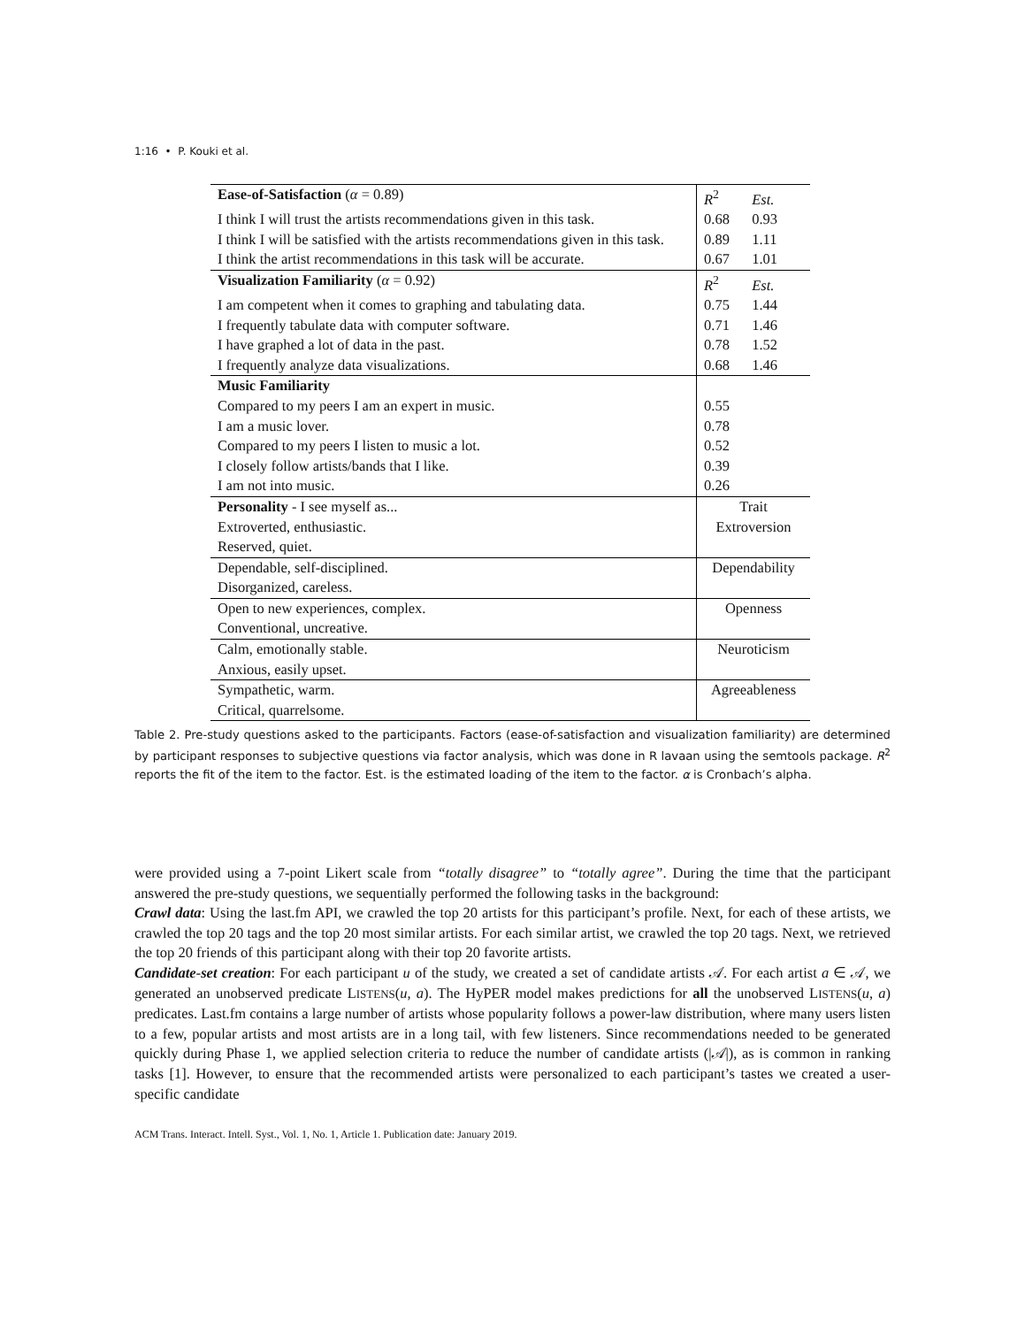1:16 • P. Kouki et al.
| Ease-of-Satisfaction ( α = 0.89) | R<sup>2</sup> Est. |
| --- | --- |
| I think I will trust the artists recommendations given in this task. | 0.68 0.93 |
| I think I will be satisfied with the artists recommendations given in this task. | 0.89 1.11 |
| I think the artist recommendations in this task will be accurate. | 0.67 1.01 |
| Visualization Familiarity ( α = 0.92) | R<sup>2</sup> Est. |
| I am competent when it comes to graphing and tabulating data. | 0.75 1.44 |
| I frequently tabulate data with computer software. | 0.71 1.46 |
| I have graphed a lot of data in the past. | 0.78 1.52 |
| I frequently analyze data visualizations. | 0.68 1.46 |
| Music Familiarity | |
| Compared to my peers I am an expert in music. | 0.55 |
| I am a music lover. | 0.78 |
| Compared to my peers I listen to music a lot. | 0.52 |
| I closely follow artists/bands that I like. | 0.39 |
| I am not into music. | 0.26 |
| Personality - I see myself as... | Trait |
| Extroverted, enthusiastic. Reserved, quiet. | Extroversion |
| Dependable, self-disciplined. Disorganized, careless. | Dependability |
| Open to new experiences, complex. Conventional, uncreative. | Openness |
| Calm, emotionally stable. Anxious, easily upset. | Neuroticism |
| Sympathetic, warm. Critical, quarrelsome. | Agreeableness |
Table 2. Pre-study questions asked to the participants. Factors (ease-of-satisfaction and visualization familiarity) are determined by participant responses to subjective questions via factor analysis, which was done in R lavaan using the semtools package. R<sup>2</sup> reports the fit of the item to the factor. Est. is the estimated loading of the item to the factor. α is Cronbach’s alpha.
were provided using a 7-point Likert scale from “totally disagree” to “totally agree”. During the time that the participant answered the pre-study questions, we sequentially performed the following tasks in the background:
Crawl data: Using the last.fm API, we crawled the top 20 artists for this participant’s profile. Next, for each of these artists, we crawled the top 20 tags and the top 20 most similar artists. For each similar artist, we crawled the top 20 tags. Next, we retrieved the top 20 friends of this participant along with their top 20 favorite artists.
Candidate-set creation: For each participant u of the study, we created a set of candidate artists 𝒜. For each artist a ∈ 𝒜, we generated an unobserved predicate LISTENS(u, a). The HyPER model makes predictions for all the unobserved LISTENS(u, a) predicates. Last.fm contains a large number of artists whose popularity follows a power-law distribution, where many users listen to a few, popular artists and most artists are in a long tail, with few listeners. Since recommendations needed to be generated quickly during Phase 1, we applied selection criteria to reduce the number of candidate artists (|𝒜|), as is common in ranking tasks [1]. However, to ensure that the recommended artists were personalized to each participant’s tastes we created a user-specific candidate
ACM Trans. Interact. Intell. Syst., Vol. 1, No. 1, Article 1. Publication date: January 2019.